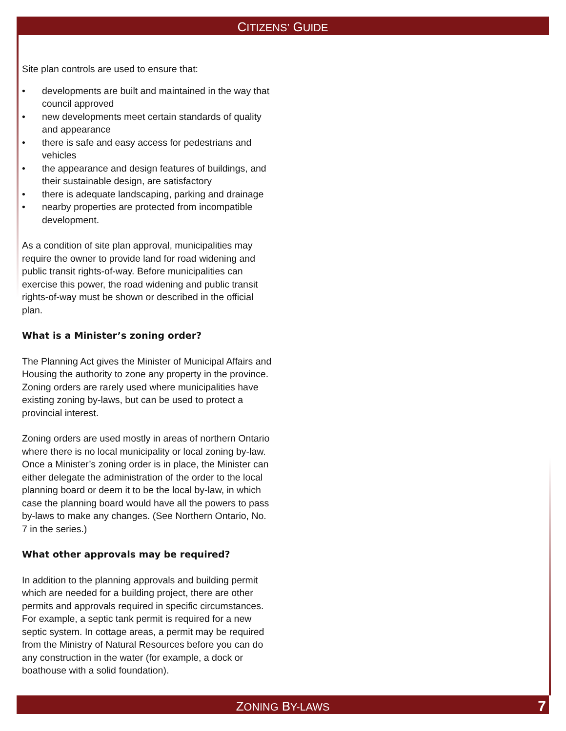CITIZENS’ GUIDE
Site plan controls are used to ensure that:
• developments are built and maintained in the way that council approved
• new developments meet certain standards of quality and appearance
• there is safe and easy access for pedestrians and vehicles
• the appearance and design features of buildings, and their sustainable design, are satisfactory
• there is adequate landscaping, parking and drainage
• nearby properties are protected from incompatible development.
As a condition of site plan approval, municipalities may require the owner to provide land for road widening and public transit rights-of-way. Before municipalities can exercise this power, the road widening and public transit rights-of-way must be shown or described in the official plan.
What is a Minister’s zoning order?
The Planning Act gives the Minister of Municipal Affairs and Housing the authority to zone any property in the province. Zoning orders are rarely used where municipalities have existing zoning by-laws, but can be used to protect a provincial interest.
Zoning orders are used mostly in areas of northern Ontario where there is no local municipality or local zoning by-law. Once a Minister’s zoning order is in place, the Minister can either delegate the administration of the order to the local planning board or deem it to be the local by-law, in which case the planning board would have all the powers to pass by-laws to make any changes. (See Northern Ontario, No. 7 in the series.)
What other approvals may be required?
In addition to the planning approvals and building permit which are needed for a building project, there are other permits and approvals required in specific circumstances. For example, a septic tank permit is required for a new septic system. In cottage areas, a permit may be required from the Ministry of Natural Resources before you can do any construction in the water (for example, a dock or boathouse with a solid foundation).
ZONING BY-LAWS 7